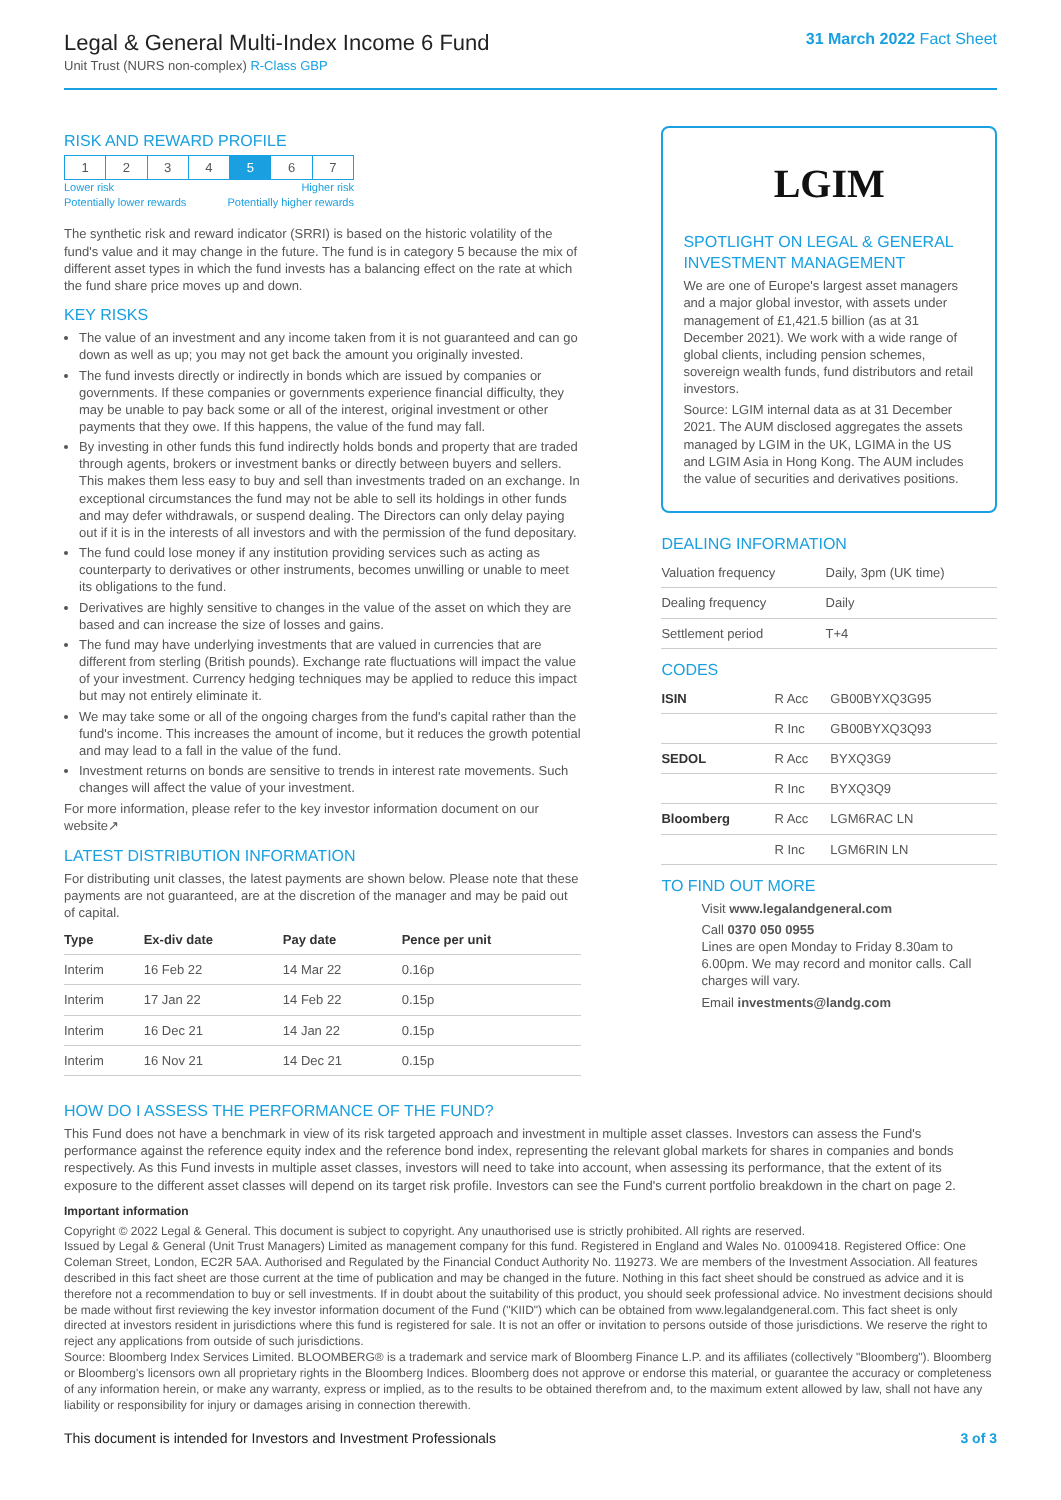Legal & General Multi-Index Income 6 Fund
Unit Trust (NURS non-complex) R-Class GBP
31 March 2022 Fact Sheet
RISK AND REWARD PROFILE
| 1 | 2 | 3 | 4 | 5 | 6 | 7 |
Lower risk
Potentially lower rewards Higher risk
Potentially higher rewards
The synthetic risk and reward indicator (SRRI) is based on the historic volatility of the fund's value and it may change in the future. The fund is in category 5 because the mix of different asset types in which the fund invests has a balancing effect on the rate at which the fund share price moves up and down.
KEY RISKS
The value of an investment and any income taken from it is not guaranteed and can go down as well as up; you may not get back the amount you originally invested.
The fund invests directly or indirectly in bonds which are issued by companies or governments. If these companies or governments experience financial difficulty, they may be unable to pay back some or all of the interest, original investment or other payments that they owe. If this happens, the value of the fund may fall.
By investing in other funds this fund indirectly holds bonds and property that are traded through agents, brokers or investment banks or directly between buyers and sellers. This makes them less easy to buy and sell than investments traded on an exchange. In exceptional circumstances the fund may not be able to sell its holdings in other funds and may defer withdrawals, or suspend dealing. The Directors can only delay paying out if it is in the interests of all investors and with the permission of the fund depositary.
The fund could lose money if any institution providing services such as acting as counterparty to derivatives or other instruments, becomes unwilling or unable to meet its obligations to the fund.
Derivatives are highly sensitive to changes in the value of the asset on which they are based and can increase the size of losses and gains.
The fund may have underlying investments that are valued in currencies that are different from sterling (British pounds). Exchange rate fluctuations will impact the value of your investment. Currency hedging techniques may be applied to reduce this impact but may not entirely eliminate it.
We may take some or all of the ongoing charges from the fund's capital rather than the fund's income. This increases the amount of income, but it reduces the growth potential and may lead to a fall in the value of the fund.
Investment returns on bonds are sensitive to trends in interest rate movements. Such changes will affect the value of your investment.
For more information, please refer to the key investor information document on our website↗
LATEST DISTRIBUTION INFORMATION
For distributing unit classes, the latest payments are shown below. Please note that these payments are not guaranteed, are at the discretion of the manager and may be paid out of capital.
| Type | Ex-div date | Pay date | Pence per unit |
| --- | --- | --- | --- |
| Interim | 16 Feb 22 | 14 Mar 22 | 0.16p |
| Interim | 17 Jan 22 | 14 Feb 22 | 0.15p |
| Interim | 16 Dec 21 | 14 Jan 22 | 0.15p |
| Interim | 16 Nov 21 | 14 Dec 21 | 0.15p |
LGIM
SPOTLIGHT ON LEGAL & GENERAL INVESTMENT MANAGEMENT
We are one of Europe's largest asset managers and a major global investor, with assets under management of £1,421.5 billion (as at 31 December 2021). We work with a wide range of global clients, including pension schemes, sovereign wealth funds, fund distributors and retail investors.
Source: LGIM internal data as at 31 December 2021. The AUM disclosed aggregates the assets managed by LGIM in the UK, LGIMA in the US and LGIM Asia in Hong Kong. The AUM includes the value of securities and derivatives positions.
DEALING INFORMATION
| Valuation frequency | Daily, 3pm (UK time) |
| Dealing frequency | Daily |
| Settlement period | T+4 |
CODES
| ISIN | R Acc | GB00BYXQ3G95 |
| | R Inc | GB00BYXQ3Q93 |
| SEDOL | R Acc | BYXQ3G9 |
| | R Inc | BYXQ3Q9 |
| Bloomberg | R Acc | LGM6RAC LN |
| | R Inc | LGM6RIN LN |
TO FIND OUT MORE
Visit www.legalandgeneral.com
Call 0370 050 0955
Lines are open Monday to Friday 8.30am to 6.00pm. We may record and monitor calls. Call charges will vary.
Email investments@landg.com
HOW DO I ASSESS THE PERFORMANCE OF THE FUND?
This Fund does not have a benchmark in view of its risk targeted approach and investment in multiple asset classes. Investors can assess the Fund's performance against the reference equity index and the reference bond index, representing the relevant global markets for shares in companies and bonds respectively. As this Fund invests in multiple asset classes, investors will need to take into account, when assessing its performance, that the extent of its exposure to the different asset classes will depend on its target risk profile. Investors can see the Fund's current portfolio breakdown in the chart on page 2.
Important information
Copyright © 2022 Legal & General. This document is subject to copyright. Any unauthorised use is strictly prohibited. All rights are reserved.
Issued by Legal & General (Unit Trust Managers) Limited as management company for this fund. Registered in England and Wales No. 01009418. Registered Office: One Coleman Street, London, EC2R 5AA. Authorised and Regulated by the Financial Conduct Authority No. 119273. We are members of the Investment Association. All features described in this fact sheet are those current at the time of publication and may be changed in the future. Nothing in this fact sheet should be construed as advice and it is therefore not a recommendation to buy or sell investments. If in doubt about the suitability of this product, you should seek professional advice. No investment decisions should be made without first reviewing the key investor information document of the Fund ("KIID") which can be obtained from www.legalandgeneral.com. This fact sheet is only directed at investors resident in jurisdictions where this fund is registered for sale. It is not an offer or invitation to persons outside of those jurisdictions. We reserve the right to reject any applications from outside of such jurisdictions.
Source: Bloomberg Index Services Limited. BLOOMBERG® is a trademark and service mark of Bloomberg Finance L.P. and its affiliates (collectively "Bloomberg"). Bloomberg or Bloomberg's licensors own all proprietary rights in the Bloomberg Indices. Bloomberg does not approve or endorse this material, or guarantee the accuracy or completeness of any information herein, or make any warranty, express or implied, as to the results to be obtained therefrom and, to the maximum extent allowed by law, shall not have any liability or responsibility for injury or damages arising in connection therewith.
This document is intended for Investors and Investment Professionals 3 of 3